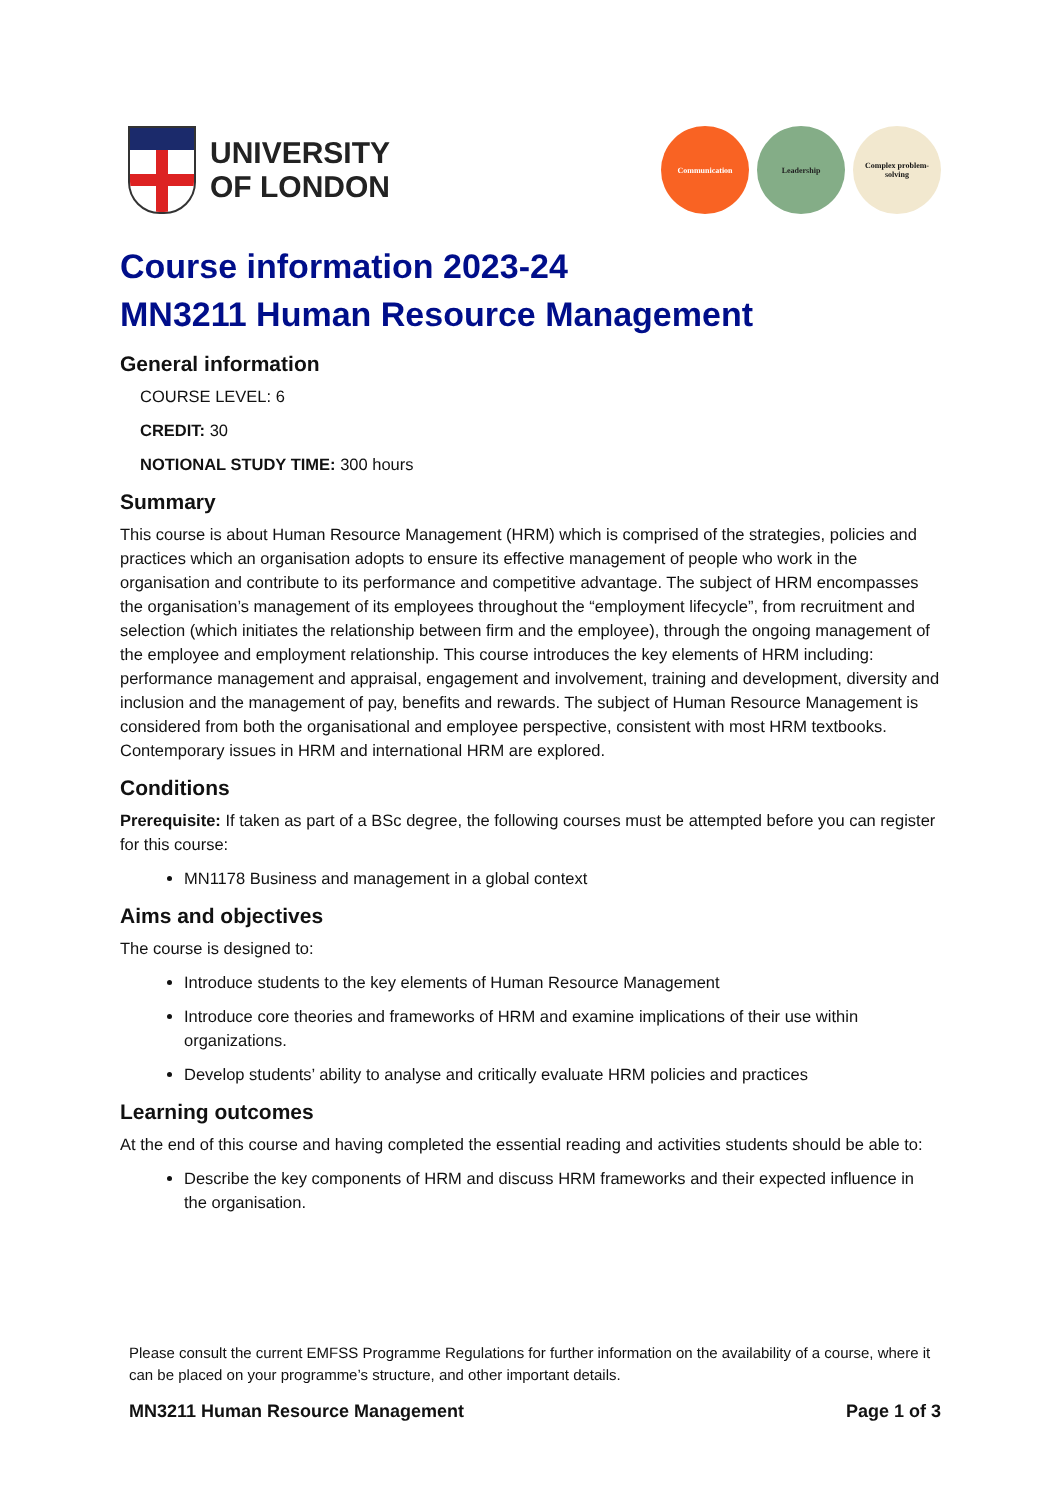UNIVERSITY
OF LONDON
Communication Leadership Complex problem-solving
Course information 2023-24
MN3211 Human Resource Management
General information
COURSE LEVEL: 6
CREDIT: 30
NOTIONAL STUDY TIME: 300 hours
Summary
This course is about Human Resource Management (HRM) which is comprised of the strategies, policies and practices which an organisation adopts to ensure its effective management of people who work in the organisation and contribute to its performance and competitive advantage. The subject of HRM encompasses the organisation’s management of its employees throughout the “employment lifecycle”, from recruitment and selection (which initiates the relationship between firm and the employee), through the ongoing management of the employee and employment relationship. This course introduces the key elements of HRM including: performance management and appraisal, engagement and involvement, training and development, diversity and inclusion and the management of pay, benefits and rewards. The subject of Human Resource Management is considered from both the organisational and employee perspective, consistent with most HRM textbooks. Contemporary issues in HRM and international HRM are explored.
Conditions
Prerequisite: If taken as part of a BSc degree, the following courses must be attempted before you can register for this course:
MN1178 Business and management in a global context
Aims and objectives
The course is designed to:
Introduce students to the key elements of Human Resource Management
Introduce core theories and frameworks of HRM and examine implications of their use within organizations.
Develop students’ ability to analyse and critically evaluate HRM policies and practices
Learning outcomes
At the end of this course and having completed the essential reading and activities students should be able to:
Describe the key components of HRM and discuss HRM frameworks and their expected influence in the organisation.
Please consult the current EMFSS Programme Regulations for further information on the availability of a course, where it can be placed on your programme’s structure, and other important details.
MN3211 Human Resource Management Page 1 of 3